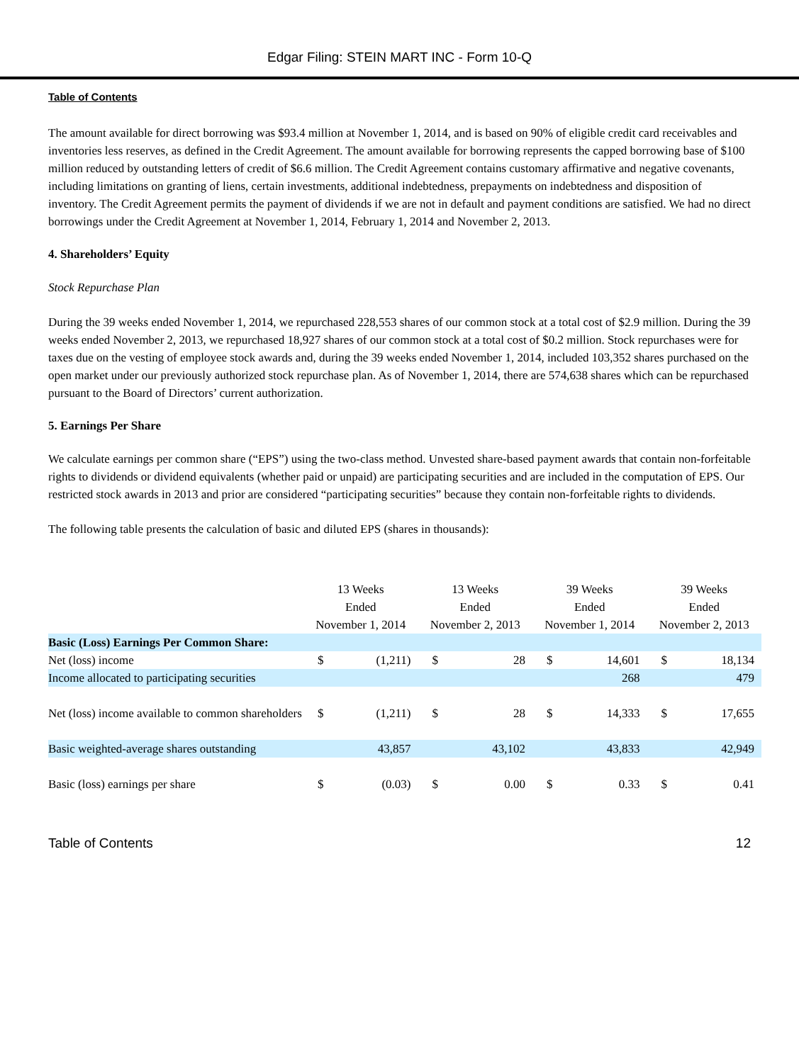Edgar Filing: STEIN MART INC - Form 10-Q
Table of Contents
The amount available for direct borrowing was $93.4 million at November 1, 2014, and is based on 90% of eligible credit card receivables and inventories less reserves, as defined in the Credit Agreement. The amount available for borrowing represents the capped borrowing base of $100 million reduced by outstanding letters of credit of $6.6 million. The Credit Agreement contains customary affirmative and negative covenants, including limitations on granting of liens, certain investments, additional indebtedness, prepayments on indebtedness and disposition of inventory. The Credit Agreement permits the payment of dividends if we are not in default and payment conditions are satisfied. We had no direct borrowings under the Credit Agreement at November 1, 2014, February 1, 2014 and November 2, 2013.
4. Shareholders’ Equity
Stock Repurchase Plan
During the 39 weeks ended November 1, 2014, we repurchased 228,553 shares of our common stock at a total cost of $2.9 million. During the 39 weeks ended November 2, 2013, we repurchased 18,927 shares of our common stock at a total cost of $0.2 million. Stock repurchases were for taxes due on the vesting of employee stock awards and, during the 39 weeks ended November 1, 2014, included 103,352 shares purchased on the open market under our previously authorized stock repurchase plan. As of November 1, 2014, there are 574,638 shares which can be repurchased pursuant to the Board of Directors’ current authorization.
5. Earnings Per Share
We calculate earnings per common share (“EPS”) using the two-class method. Unvested share-based payment awards that contain non-forfeitable rights to dividends or dividend equivalents (whether paid or unpaid) are participating securities and are included in the computation of EPS. Our restricted stock awards in 2013 and prior are considered “participating securities” because they contain non-forfeitable rights to dividends.
The following table presents the calculation of basic and diluted EPS (shares in thousands):
| | 13 Weeks Ended November 1, 2014 | | 13 Weeks Ended November 2, 2013 | | 39 Weeks Ended November 1, 2014 | | 39 Weeks Ended November 2, 2013 | |
| --- | --- | --- | --- | --- | --- | --- | --- | --- |
| Basic (Loss) Earnings Per Common Share: | | | | | | | | |
| Net (loss) income | $ | (1,211) | $ | 28 | $ | 14,601 | $ | 18,134 |
| Income allocated to participating securities | | | | | | 268 | | 479 |
| Net (loss) income available to common shareholders | $ | (1,211) | $ | 28 | $ | 14,333 | $ | 17,655 |
| Basic weighted-average shares outstanding | | 43,857 | | 43,102 | | 43,833 | | 42,949 |
| Basic (loss) earnings per share | $ | (0.03) | $ | 0.00 | $ | 0.33 | $ | 0.41 |
Table of Contents 12